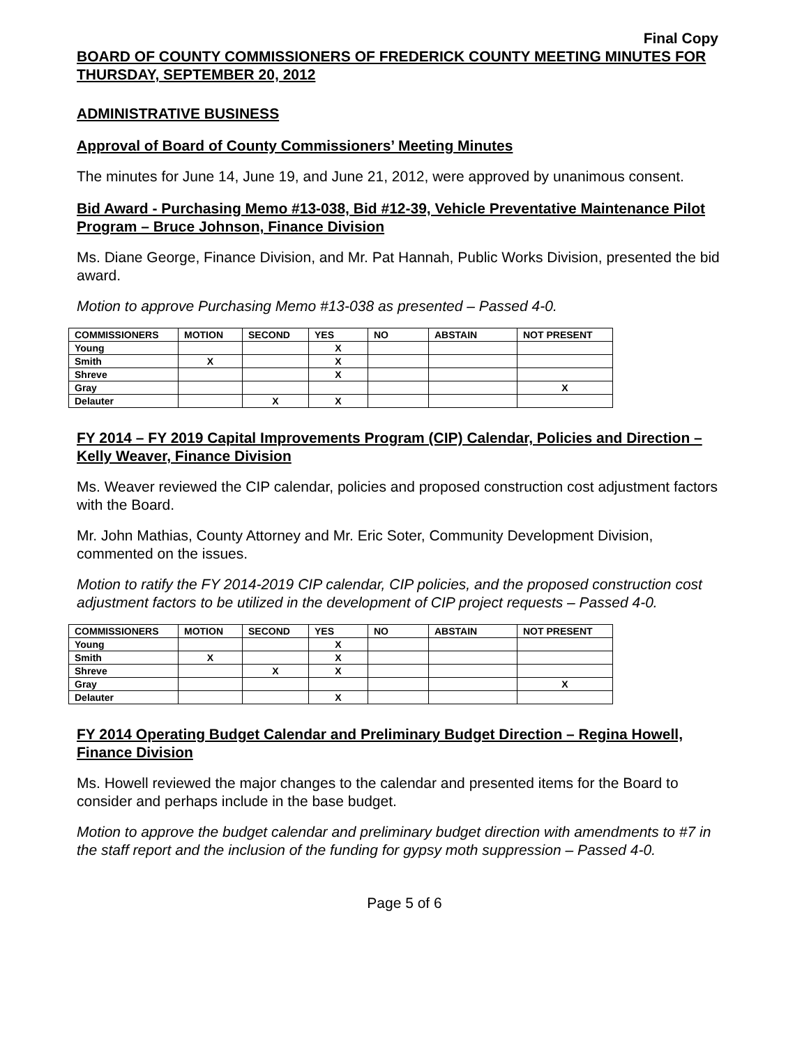Final Copy
BOARD OF COUNTY COMMISSIONERS OF FREDERICK COUNTY MEETING MINUTES FOR THURSDAY, SEPTEMBER 20, 2012
ADMINISTRATIVE BUSINESS
Approval of Board of County Commissioners’ Meeting Minutes
The minutes for June 14, June 19, and June 21, 2012, were approved by unanimous consent.
Bid Award - Purchasing Memo #13-038, Bid #12-39, Vehicle Preventative Maintenance Pilot Program – Bruce Johnson, Finance Division
Ms. Diane George, Finance Division, and Mr. Pat Hannah, Public Works Division, presented the bid award.
Motion to approve Purchasing Memo #13-038 as presented – Passed 4-0.
| COMMISSIONERS | MOTION | SECOND | YES | NO | ABSTAIN | NOT PRESENT |
| --- | --- | --- | --- | --- | --- | --- |
| Young | | | X | | | |
| Smith | X | | X | | | |
| Shreve | | | X | | | |
| Gray | | | | | | X |
| Delauter | | X | X | | | |
FY 2014 – FY 2019 Capital Improvements Program (CIP) Calendar, Policies and Direction – Kelly Weaver, Finance Division
Ms. Weaver reviewed the CIP calendar, policies and proposed construction cost adjustment factors with the Board.
Mr. John Mathias, County Attorney and Mr. Eric Soter, Community Development Division, commented on the issues.
Motion to ratify the FY 2014-2019 CIP calendar, CIP policies, and the proposed construction cost adjustment factors to be utilized in the development of CIP project requests – Passed 4-0.
| COMMISSIONERS | MOTION | SECOND | YES | NO | ABSTAIN | NOT PRESENT |
| --- | --- | --- | --- | --- | --- | --- |
| Young | | | X | | | |
| Smith | X | | X | | | |
| Shreve | | X | X | | | |
| Gray | | | | | | X |
| Delauter | | | X | | | |
FY 2014 Operating Budget Calendar and Preliminary Budget Direction – Regina Howell, Finance Division
Ms. Howell reviewed the major changes to the calendar and presented items for the Board to consider and perhaps include in the base budget.
Motion to approve the budget calendar and preliminary budget direction with amendments to #7 in the staff report and the inclusion of the funding for gypsy moth suppression – Passed 4-0.
Page 5 of 6